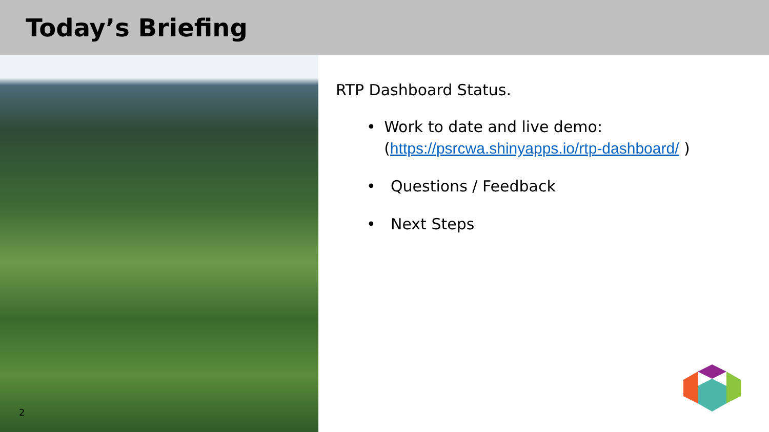Today’s Briefing
2
RTP Dashboard Status.
• Work to date and live demo: (https://psrcwa.shinyapps.io/rtp-dashboard/ )
• Questions / Feedback
• Next Steps